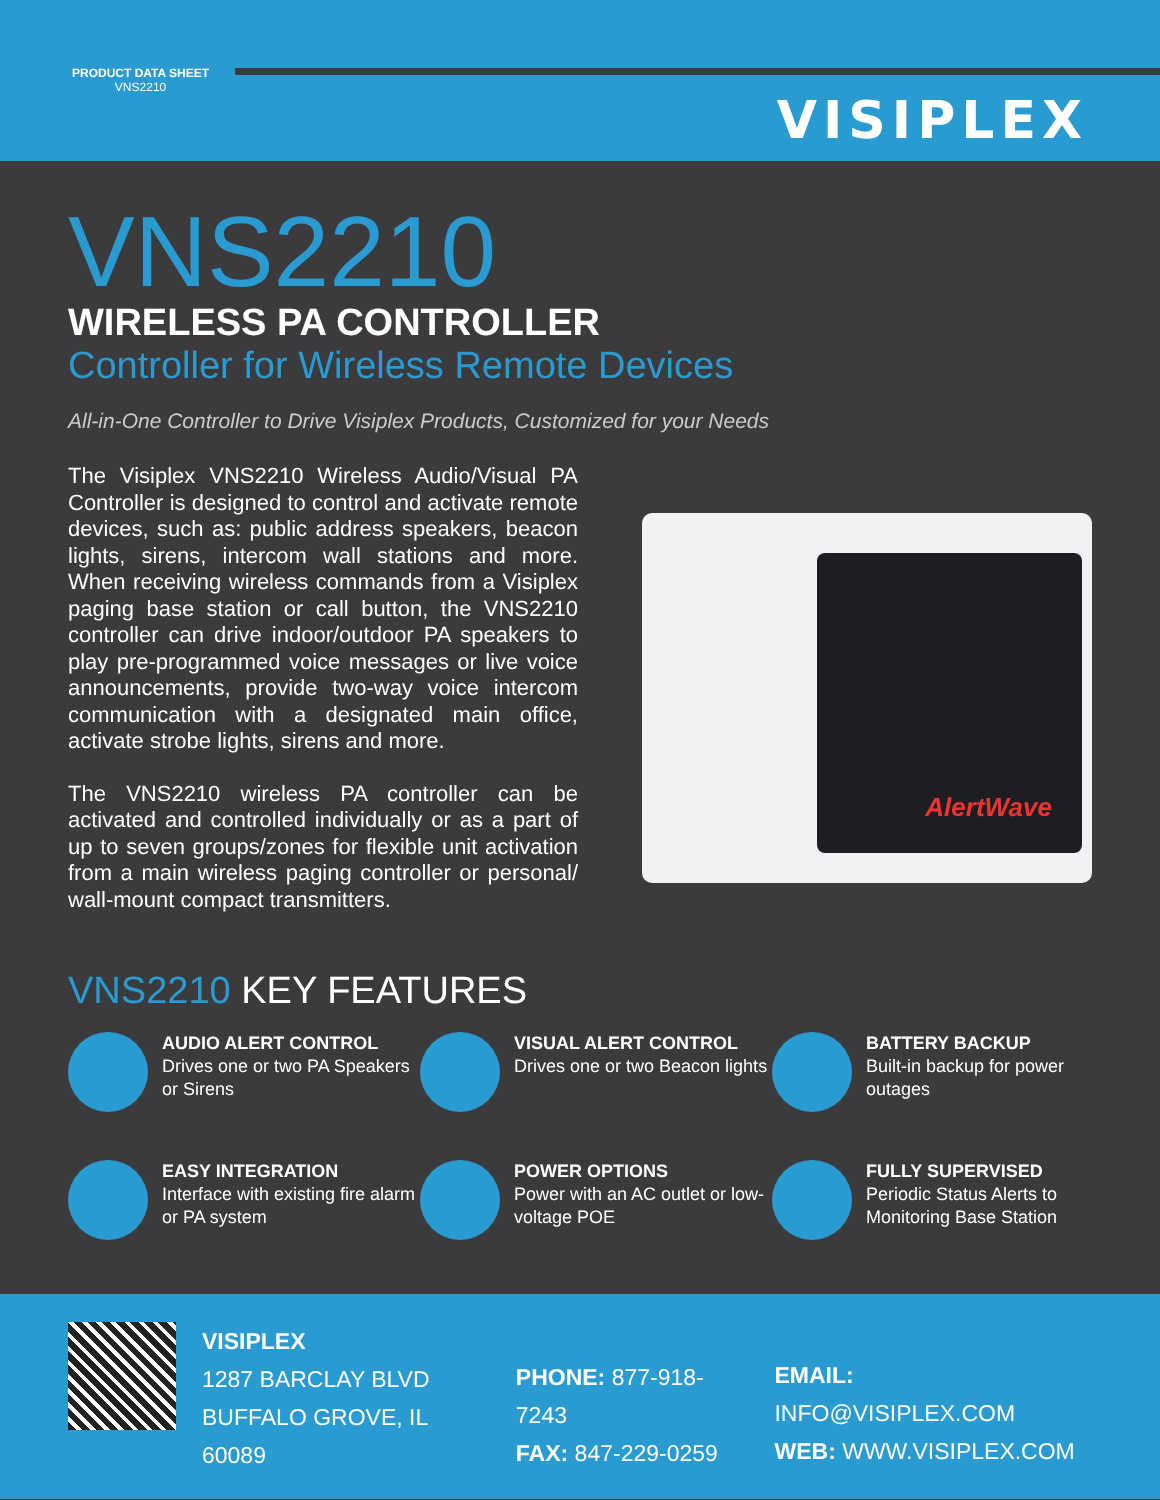PRODUCT DATA SHEET
VNS2210
VISIPLEX
VNS2210
WIRELESS PA CONTROLLER
Controller for Wireless Remote Devices
All-in-One Controller to Drive Visiplex Products, Customized for your Needs
The Visiplex VNS2210 Wireless Audio/Visual PA Controller is designed to control and activate remote devices, such as: public address speakers, beacon lights, sirens, intercom wall stations and more. When receiving wireless commands from a Visiplex paging base station or call button, the VNS2210 controller can drive indoor/outdoor PA speakers to play pre-programmed voice messages or live voice announcements, provide two-way voice intercom communication with a designated main office, activate strobe lights, sirens and more.
The VNS2210 wireless PA controller can be activated and controlled individually or as a part of up to seven groups/zones for flexible unit activation from a main wireless paging controller or personal/ wall-mount compact transmitters.
AlertWave
VNS2210 KEY FEATURES
AUDIO ALERT CONTROL
Drives one or two PA Speakers or Sirens
VISUAL ALERT CONTROL
Drives one or two Beacon lights
BATTERY BACKUP
Built-in backup for power outages
EASY INTEGRATION
Interface with existing fire alarm or PA system
POWER OPTIONS
Power with an AC outlet or low-voltage POE
FULLY SUPERVISED
Periodic Status Alerts to Monitoring Base Station
VISIPLEX
1287 BARCLAY BLVD
BUFFALO GROVE, IL 60089
PHONE: 877-918-7243
FAX: 847-229-0259
EMAIL: INFO@VISIPLEX.COM
WEB: WWW.VISIPLEX.COM